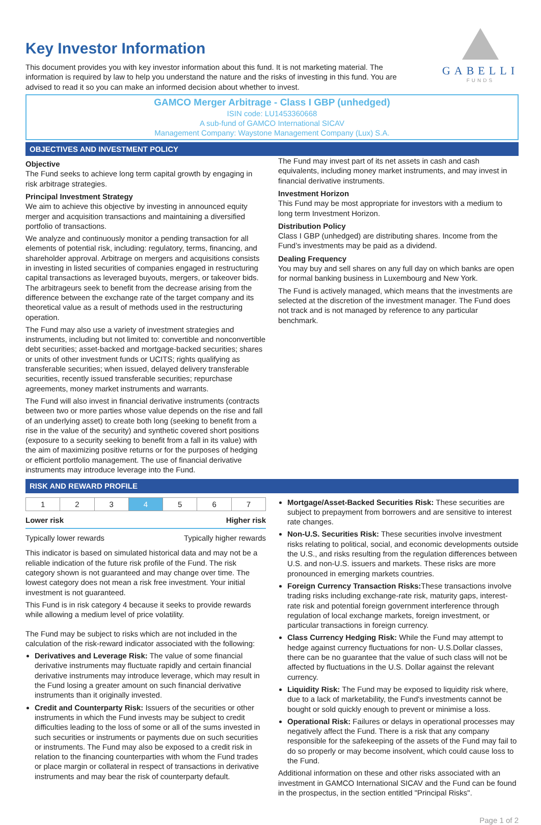Key Investor Information
This document provides you with key investor information about this fund. It is not marketing material. The information is required by law to help you understand the nature and the risks of investing in this fund. You are advised to read it so you can make an informed decision about whether to invest.
GABELLI
FUNDS
GAMCO Merger Arbitrage - Class I GBP (unhedged)
ISIN code: LU1453360668
A sub-fund of GAMCO International SICAV
Management Company: Waystone Management Company (Lux) S.A.
OBJECTIVES AND INVESTMENT POLICY
Objective
The Fund seeks to achieve long term capital growth by engaging in risk arbitrage strategies.
Principal Investment Strategy
We aim to achieve this objective by investing in announced equity merger and acquisition transactions and maintaining a diversified portfolio of transactions.
We analyze and continuously monitor a pending transaction for all elements of potential risk, including: regulatory, terms, financing, and shareholder approval. Arbitrage on mergers and acquisitions consists in investing in listed securities of companies engaged in restructuring capital transactions as leveraged buyouts, mergers, or takeover bids. The arbitrageurs seek to benefit from the decrease arising from the difference between the exchange rate of the target company and its theoretical value as a result of methods used in the restructuring operation.
The Fund may also use a variety of investment strategies and instruments, including but not limited to: convertible and nonconvertible debt securities; asset-backed and mortgage-backed securities; shares or units of other investment funds or UCITS; rights qualifying as transferable securities; when issued, delayed delivery transferable securities, recently issued transferable securities; repurchase agreements, money market instruments and warrants.
The Fund will also invest in financial derivative instruments (contracts between two or more parties whose value depends on the rise and fall of an underlying asset) to create both long (seeking to benefit from a rise in the value of the security) and synthetic covered short positions (exposure to a security seeking to benefit from a fall in its value) with the aim of maximizing positive returns or for the purposes of hedging or efficient portfolio management. The use of financial derivative instruments may introduce leverage into the Fund.
The Fund may invest part of its net assets in cash and cash equivalents, including money market instruments, and may invest in financial derivative instruments.
Investment Horizon
This Fund may be most appropriate for investors with a medium to long term Investment Horizon.
Distribution Policy
Class I GBP (unhedged) are distributing shares. Income from the Fund’s investments may be paid as a dividend.
Dealing Frequency
You may buy and sell shares on any full day on which banks are open for normal banking business in Luxembourg and New York.
The Fund is actively managed, which means that the investments are selected at the discretion of the investment manager. The Fund does not track and is not managed by reference to any particular benchmark.
RISK AND REWARD PROFILE
| 1 | 2 | 3 | 4 | 5 | 6 | 7 |
Lower risk Higher risk
Typically lower rewards Typically higher rewards
This indicator is based on simulated historical data and may not be a reliable indication of the future risk profile of the Fund. The risk category shown is not guaranteed and may change over time. The lowest category does not mean a risk free investment. Your initial investment is not guaranteed.
This Fund is in risk category 4 because it seeks to provide rewards while allowing a medium level of price volatility.
The Fund may be subject to risks which are not included in the calculation of the risk-reward indicator associated with the following:
Derivatives and Leverage Risk: The value of some financial derivative instruments may fluctuate rapidly and certain financial derivative instruments may introduce leverage, which may result in the Fund losing a greater amount on such financial derivative instruments than it originally invested.
Credit and Counterparty Risk: Issuers of the securities or other instruments in which the Fund invests may be subject to credit difficulties leading to the loss of some or all of the sums invested in such securities or instruments or payments due on such securities or instruments. The Fund may also be exposed to a credit risk in relation to the financing counterparties with whom the Fund trades or place margin or collateral in respect of transactions in derivative instruments and may bear the risk of counterparty default.
Mortgage/Asset-Backed Securities Risk: These securities are subject to prepayment from borrowers and are sensitive to interest rate changes.
Non-U.S. Securities Risk: These securities involve investment risks relating to political, social, and economic developments outside the U.S., and risks resulting from the regulation differences between U.S. and non-U.S. issuers and markets. These risks are more pronounced in emerging markets countries.
Foreign Currency Transaction Risks: These transactions involve trading risks including exchange-rate risk, maturity gaps, interest-rate risk and potential foreign government interference through regulation of local exchange markets, foreign investment, or particular transactions in foreign currency.
Class Currency Hedging Risk: While the Fund may attempt to hedge against currency fluctuations for non- U.S.Dollar classes, there can be no guarantee that the value of such class will not be affected by fluctuations in the U.S. Dollar against the relevant currency.
Liquidity Risk: The Fund may be exposed to liquidity risk where, due to a lack of marketability, the Fund's investments cannot be bought or sold quickly enough to prevent or minimise a loss.
Operational Risk: Failures or delays in operational processes may negatively affect the Fund. There is a risk that any company responsible for the safekeeping of the assets of the Fund may fail to do so properly or may become insolvent, which could cause loss to the Fund.
Additional information on these and other risks associated with an investment in GAMCO International SICAV and the Fund can be found in the prospectus, in the section entitled "Principal Risks".
Page 1 of 2